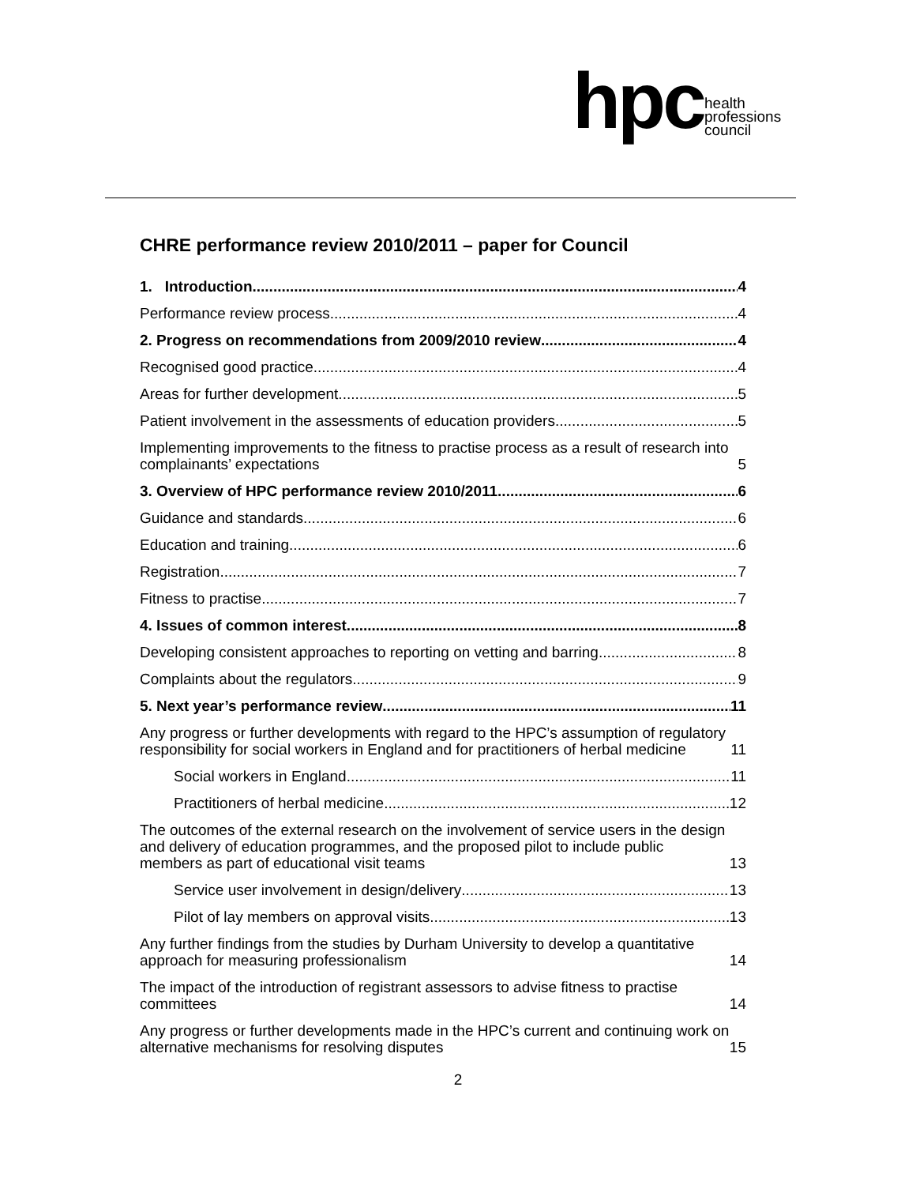hpc health
professions
council
CHRE performance review 2010/2011 – paper for Council
1. Introduction 4
Performance review process 4
2. Progress on recommendations from 2009/2010 review 4
Recognised good practice 4
Areas for further development 5
Patient involvement in the assessments of education providers 5
Implementing improvements to the fitness to practise process as a result of research into complainants’ expectations 5
3. Overview of HPC performance review 2010/2011 6
Guidance and standards 6
Education and training 6
Registration 7
Fitness to practise 7
4. Issues of common interest 8
Developing consistent approaches to reporting on vetting and barring 8
Complaints about the regulators 9
5. Next year’s performance review 11
Any progress or further developments with regard to the HPC’s assumption of regulatory responsibility for social workers in England and for practitioners of herbal medicine 11
Social workers in England 11
Practitioners of herbal medicine 12
The outcomes of the external research on the involvement of service users in the design and delivery of education programmes, and the proposed pilot to include public members as part of educational visit teams 13
Service user involvement in design/delivery 13
Pilot of lay members on approval visits 13
Any further findings from the studies by Durham University to develop a quantitative approach for measuring professionalism 14
The impact of the introduction of registrant assessors to advise fitness to practise committees 14
Any progress or further developments made in the HPC’s current and continuing work on alternative mechanisms for resolving disputes 15
2